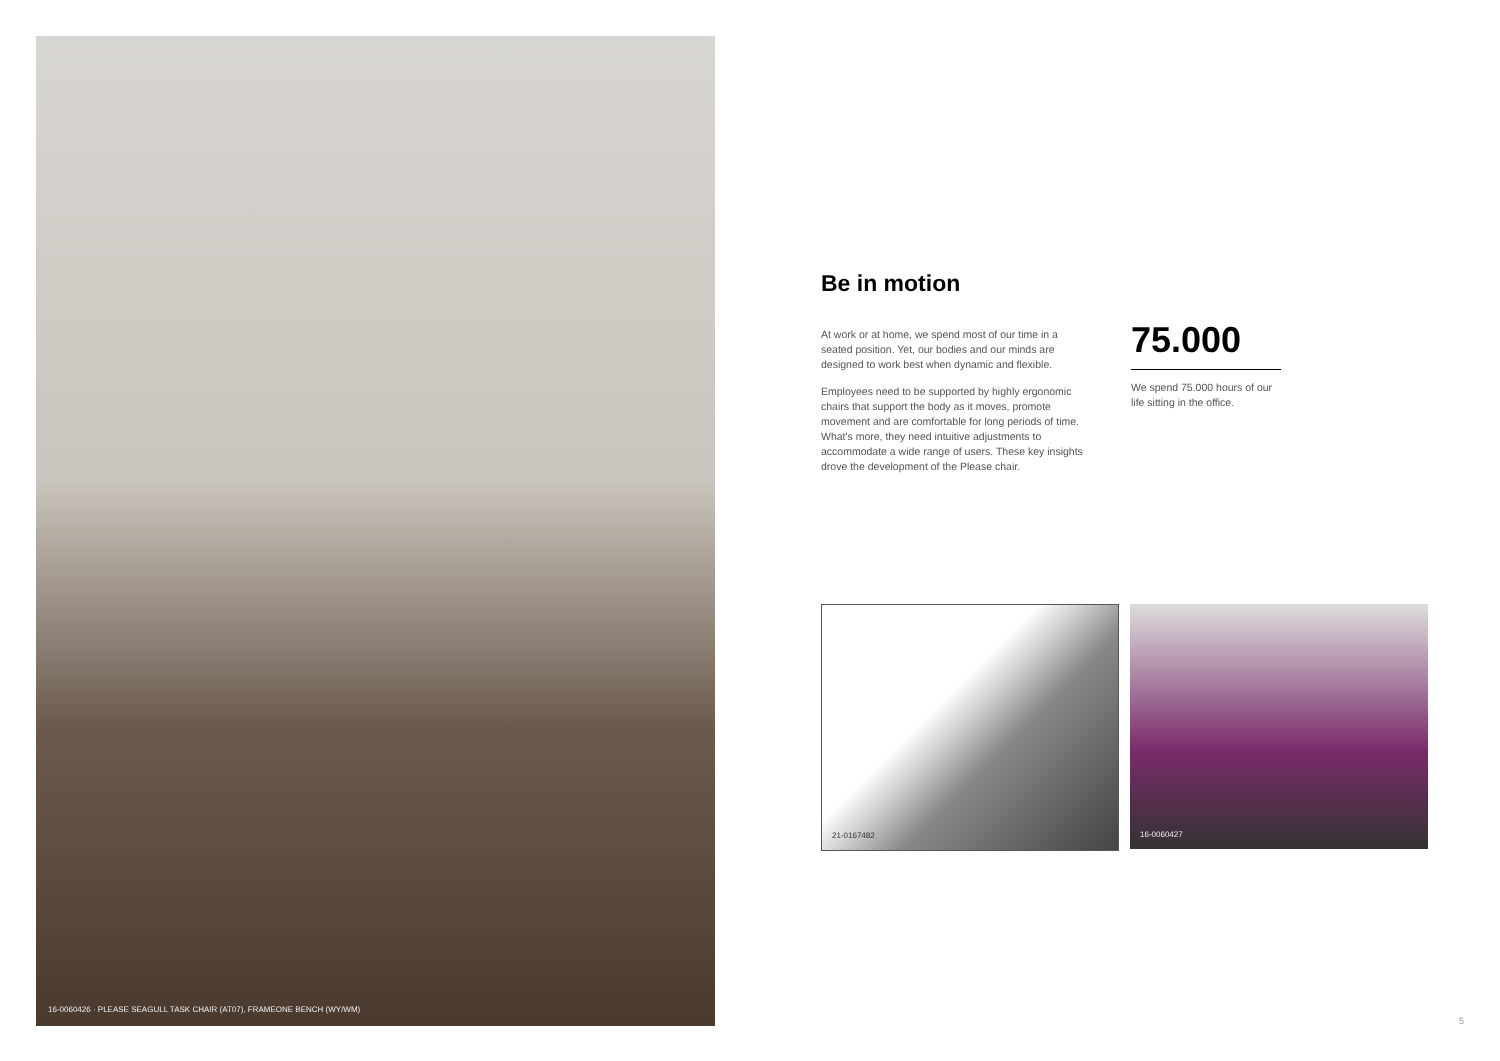16-0060426 · PLEASE SEAGULL TASK CHAIR (AT07), FRAMEONE BENCH (WY/WM)
Be in motion
At work or at home, we spend most of our time in a seated position. Yet, our bodies and our minds are designed to work best when dynamic and flexible.
Employees need to be supported by highly ergonomic chairs that support the body as it moves, promote movement and are comfortable for long periods of time. What's more, they need intuitive adjustments to accommodate a wide range of users. These key insights drove the development of the Please chair.
75.000
We spend 75.000 hours of our life sitting in the office.
21-0167482
16-0060427
5